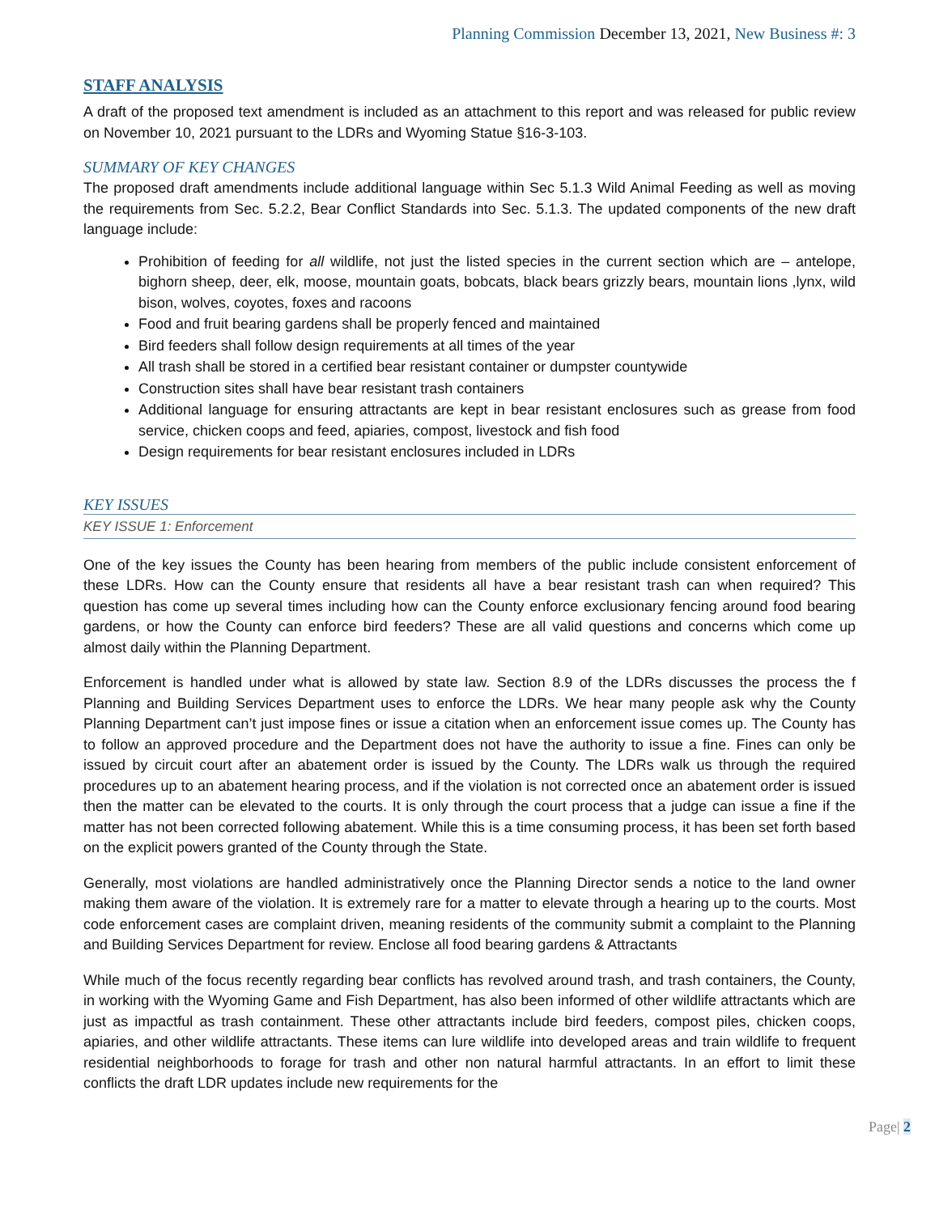Planning Commission December 13, 2021, New Business #: 3
STAFF ANALYSIS
A draft of the proposed text amendment is included as an attachment to this report and was released for public review on November 10, 2021 pursuant to the LDRs and Wyoming Statue §16-3-103.
SUMMARY OF KEY CHANGES
The proposed draft amendments include additional language within Sec 5.1.3 Wild Animal Feeding as well as moving the requirements from Sec. 5.2.2, Bear Conflict Standards into Sec. 5.1.3. The updated components of the new draft language include:
Prohibition of feeding for all wildlife, not just the listed species in the current section which are – antelope, bighorn sheep, deer, elk, moose, mountain goats, bobcats, black bears grizzly bears, mountain lions ,lynx, wild bison, wolves, coyotes, foxes and racoons
Food and fruit bearing gardens shall be properly fenced and maintained
Bird feeders shall follow design requirements at all times of the year
All trash shall be stored in a certified bear resistant container or dumpster countywide
Construction sites shall have bear resistant trash containers
Additional language for ensuring attractants are kept in bear resistant enclosures such as grease from food service, chicken coops and feed, apiaries, compost, livestock and fish food
Design requirements for bear resistant enclosures included in LDRs
KEY ISSUES
KEY ISSUE 1: Enforcement
One of the key issues the County has been hearing from members of the public include consistent enforcement of these LDRs. How can the County ensure that residents all have a bear resistant trash can when required? This question has come up several times including how can the County enforce exclusionary fencing around food bearing gardens, or how the County can enforce bird feeders? These are all valid questions and concerns which come up almost daily within the Planning Department.
Enforcement is handled under what is allowed by state law. Section 8.9 of the LDRs discusses the process the f Planning and Building Services Department uses to enforce the LDRs. We hear many people ask why the County Planning Department can’t just impose fines or issue a citation when an enforcement issue comes up. The County has to follow an approved procedure and the Department does not have the authority to issue a fine. Fines can only be issued by circuit court after an abatement order is issued by the County. The LDRs walk us through the required procedures up to an abatement hearing process, and if the violation is not corrected once an abatement order is issued then the matter can be elevated to the courts. It is only through the court process that a judge can issue a fine if the matter has not been corrected following abatement. While this is a time consuming process, it has been set forth based on the explicit powers granted of the County through the State.
Generally, most violations are handled administratively once the Planning Director sends a notice to the land owner making them aware of the violation. It is extremely rare for a matter to elevate through a hearing up to the courts. Most code enforcement cases are complaint driven, meaning residents of the community submit a complaint to the Planning and Building Services Department for review. Enclose all food bearing gardens & Attractants
While much of the focus recently regarding bear conflicts has revolved around trash, and trash containers, the County, in working with the Wyoming Game and Fish Department, has also been informed of other wildlife attractants which are just as impactful as trash containment. These other attractants include bird feeders, compost piles, chicken coops, apiaries, and other wildlife attractants. These items can lure wildlife into developed areas and train wildlife to frequent residential neighborhoods to forage for trash and other non natural harmful attractants. In an effort to limit these conflicts the draft LDR updates include new requirements for the
Page| 2